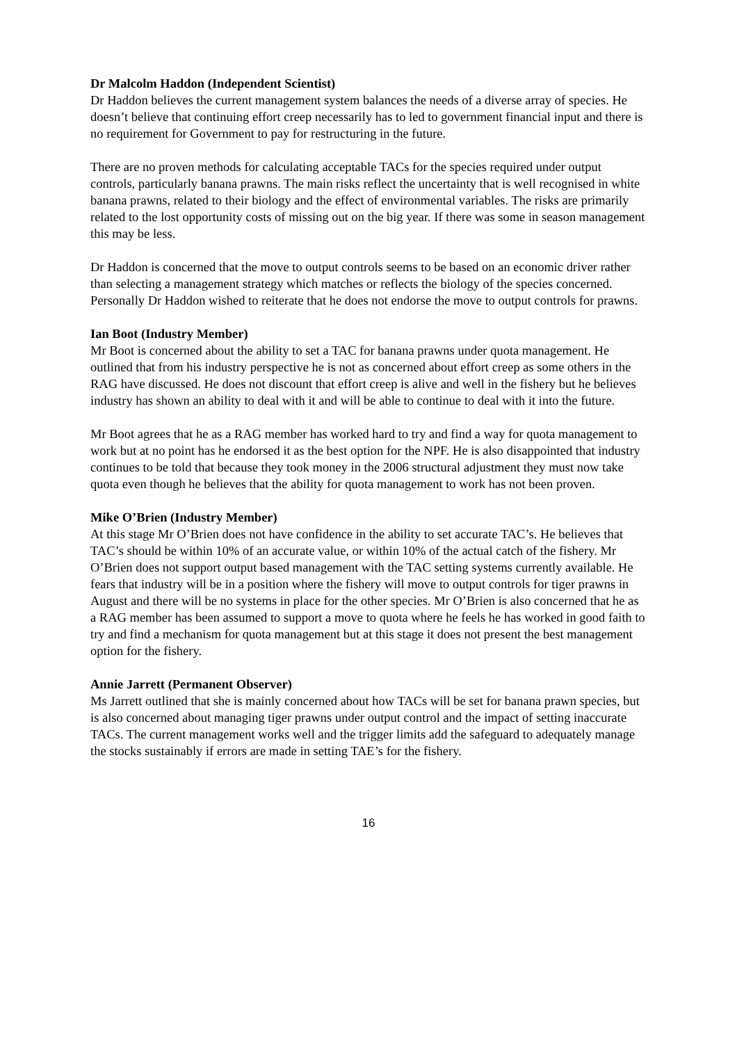Dr Malcolm Haddon (Independent Scientist)
Dr Haddon believes the current management system balances the needs of a diverse array of species. He doesn’t believe that continuing effort creep necessarily has to led to government financial input and there is no requirement for Government to pay for restructuring in the future.
There are no proven methods for calculating acceptable TACs for the species required under output controls, particularly banana prawns. The main risks reflect the uncertainty that is well recognised in white banana prawns, related to their biology and the effect of environmental variables. The risks are primarily related to the lost opportunity costs of missing out on the big year. If there was some in season management this may be less.
Dr Haddon is concerned that the move to output controls seems to be based on an economic driver rather than selecting a management strategy which matches or reflects the biology of the species concerned. Personally Dr Haddon wished to reiterate that he does not endorse the move to output controls for prawns.
Ian Boot (Industry Member)
Mr Boot is concerned about the ability to set a TAC for banana prawns under quota management. He outlined that from his industry perspective he is not as concerned about effort creep as some others in the RAG have discussed. He does not discount that effort creep is alive and well in the fishery but he believes industry has shown an ability to deal with it and will be able to continue to deal with it into the future.
Mr Boot agrees that he as a RAG member has worked hard to try and find a way for quota management to work but at no point has he endorsed it as the best option for the NPF. He is also disappointed that industry continues to be told that because they took money in the 2006 structural adjustment they must now take quota even though he believes that the ability for quota management to work has not been proven.
Mike O’Brien (Industry Member)
At this stage Mr O’Brien does not have confidence in the ability to set accurate TAC’s. He believes that TAC’s should be within 10% of an accurate value, or within 10% of the actual catch of the fishery. Mr O’Brien does not support output based management with the TAC setting systems currently available. He fears that industry will be in a position where the fishery will move to output controls for tiger prawns in August and there will be no systems in place for the other species. Mr O’Brien is also concerned that he as a RAG member has been assumed to support a move to quota where he feels he has worked in good faith to try and find a mechanism for quota management but at this stage it does not present the best management option for the fishery.
Annie Jarrett (Permanent Observer)
Ms Jarrett outlined that she is mainly concerned about how TACs will be set for banana prawn species, but is also concerned about managing tiger prawns under output control and the impact of setting inaccurate TACs. The current management works well and the trigger limits add the safeguard to adequately manage the stocks sustainably if errors are made in setting TAE’s for the fishery.
16